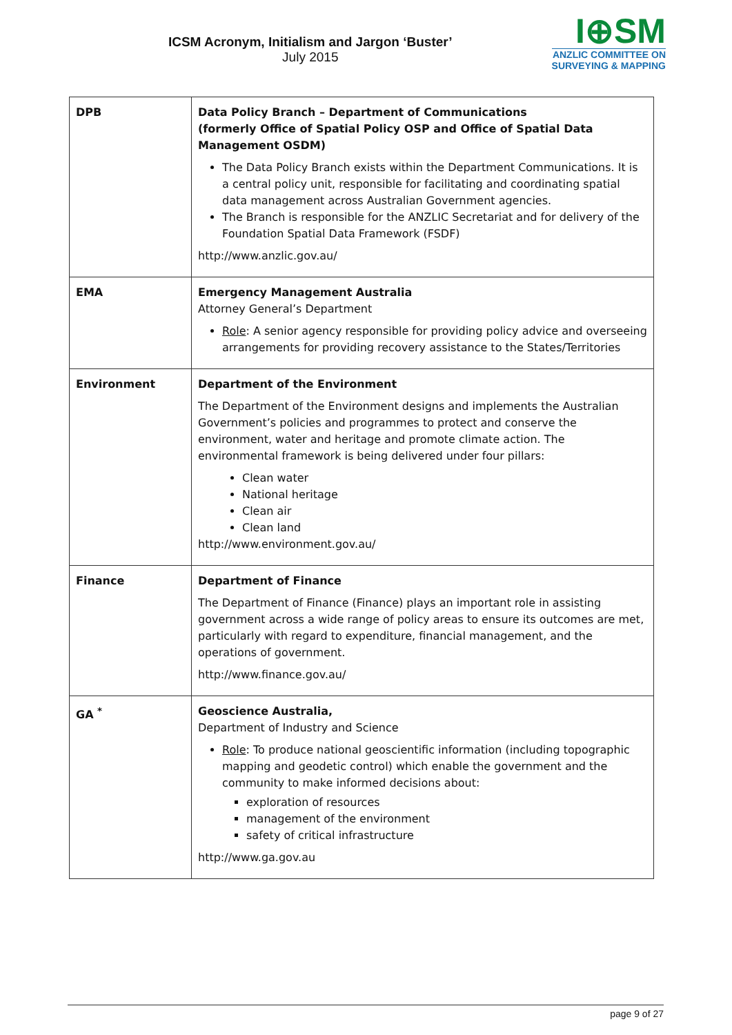ICSM Acronym, Initialism and Jargon ‘Buster’
July 2015
I⊕SM
ANZLIC COMMITTEE ON
SURVEYING & MAPPING
| DPB | Data Policy Branch – Department of Communications (formerly Office of Spatial Policy OSP and Office of Spatial Data Management OSDM) The Data Policy Branch exists within the Department Communications. It is a central policy unit, responsible for facilitating and coordinating spatial data management across Australian Government agencies. The Branch is responsible for the ANZLIC Secretariat and for delivery of the Foundation Spatial Data Framework (FSDF) http://www.anzlic.gov.au/ |
| EMA | Emergency Management Australia Attorney General’s Department Role : A senior agency responsible for providing policy advice and overseeing arrangements for providing recovery assistance to the States/Territories |
| Environment | Department of the Environment The Department of the Environment designs and implements the Australian Government’s policies and programmes to protect and conserve the environment, water and heritage and promote climate action. The environmental framework is being delivered under four pillars: Clean water National heritage Clean air Clean land http://www.environment.gov.au/ |
| Finance | Department of Finance The Department of Finance (Finance) plays an important role in assisting government across a wide range of policy areas to ensure its outcomes are met, particularly with regard to expenditure, financial management, and the operations of government. http://www.finance.gov.au/ |
| GA <sup>*</sup> | Geoscience Australia, Department of Industry and Science Role : To produce national geoscientific information (including topographic mapping and geodetic control) which enable the government and the community to make informed decisions about: exploration of resources management of the environment safety of critical infrastructure http://www.ga.gov.au |
page 9 of 27